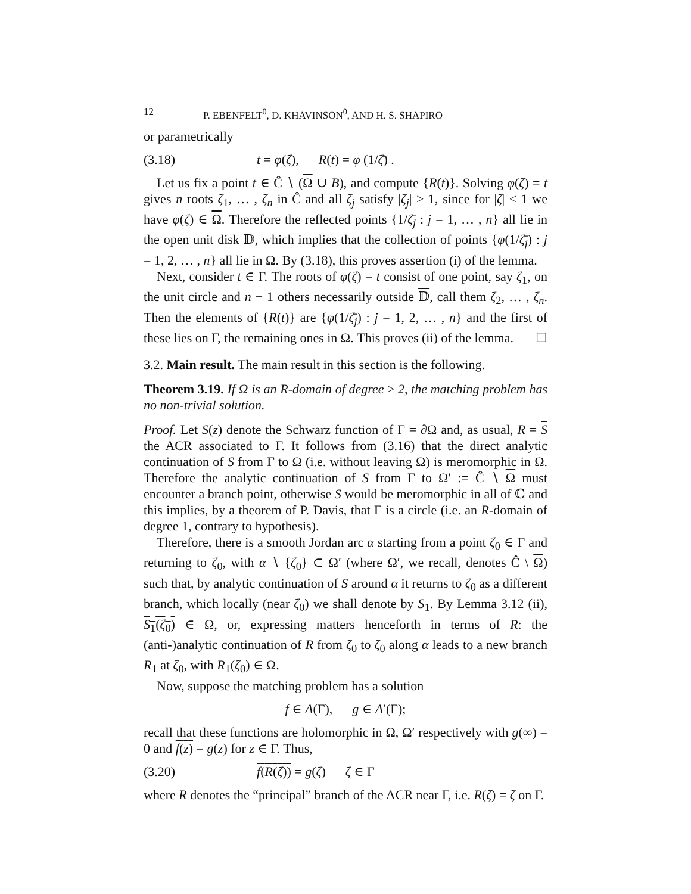12 P. EBENFELT<sup>0</sup>, D. KHAVINSON<sup>0</sup>, AND H. S. SHAPIRO
or parametrically
(3.18) t = φ(ζ), R(t) = φ (1/ζ̄) .
Let us fix a point t ∈ Ĉ ∖ (Ω ∪ B), and compute {R(t)}. Solving φ(ζ) = t gives n roots ζ<sub>1</sub>, … , ζ<sub>n</sub> in Ĉ and all ζ<sub>j</sub> satisfy |ζ<sub>j</sub>| > 1, since for |ζ| ≤ 1 we have φ(ζ) ∈ Ω. Therefore the reflected points {1/ζ̄<sub>j</sub> : j = 1, … , n} all lie in the open unit disk 𝔻, which implies that the collection of points {φ(1/ζ̄<sub>j</sub>) : j = 1, 2, … , n} all lie in Ω. By (3.18), this proves assertion (i) of the lemma.
Next, consider t ∈ Γ. The roots of φ(ζ) = t consist of one point, say ζ<sub>1</sub>, on the unit circle and n − 1 others necessarily outside 𝔻, call them ζ<sub>2</sub>, … , ζ<sub>n</sub>. Then the elements of {R(t)} are {φ(1/ζ̄<sub>j</sub>) : j = 1, 2, … , n} and the first of these lies on Γ, the remaining ones in Ω. This proves (ii) of the lemma. ☐
3.2. Main result. The main result in this section is the following.
Theorem 3.19. If Ω is an R-domain of degree ≥ 2, the matching problem has no non-trivial solution.
Proof. Let S(z) denote the Schwarz function of Γ = ∂Ω and, as usual, R = S the ACR associated to Γ. It follows from (3.16) that the direct analytic continuation of S from Γ to Ω (i.e. without leaving Ω) is meromorphic in Ω. Therefore the analytic continuation of S from Γ to Ω′ := Ĉ ∖ Ω must encounter a branch point, otherwise S would be meromorphic in all of ℂ and this implies, by a theorem of P. Davis, that Γ is a circle (i.e. an R-domain of degree 1, contrary to hypothesis).
Therefore, there is a smooth Jordan arc α starting from a point ζ<sub>0</sub> ∈ Γ and returning to ζ<sub>0</sub>, with α ∖ {ζ<sub>0</sub>} ⊂ Ω′ (where Ω′, we recall, denotes Ĉ \ Ω) such that, by analytic continuation of S around α it returns to ζ<sub>0</sub> as a different branch, which locally (near ζ<sub>0</sub>) we shall denote by S<sub>1</sub>. By Lemma 3.12 (ii), S<sub>1</sub>(ζ<sub>0</sub>) ∈ Ω, or, expressing matters henceforth in terms of R: the (anti-)analytic continuation of R from ζ<sub>0</sub> to ζ<sub>0</sub> along α leads to a new branch R<sub>1</sub> at ζ<sub>0</sub>, with R<sub>1</sub>(ζ<sub>0</sub>) ∈ Ω.
Now, suppose the matching problem has a solution
f ∈ A(Γ), g ∈ A′(Γ);
recall that these functions are holomorphic in Ω, Ω′ respectively with g(∞) = 0 and f(z) = g(z) for z ∈ Γ. Thus,
(3.20) f(R(ζ)) = g(ζ) ζ ∈ Γ
where R denotes the “principal” branch of the ACR near Γ, i.e. R(ζ) = ζ on Γ.